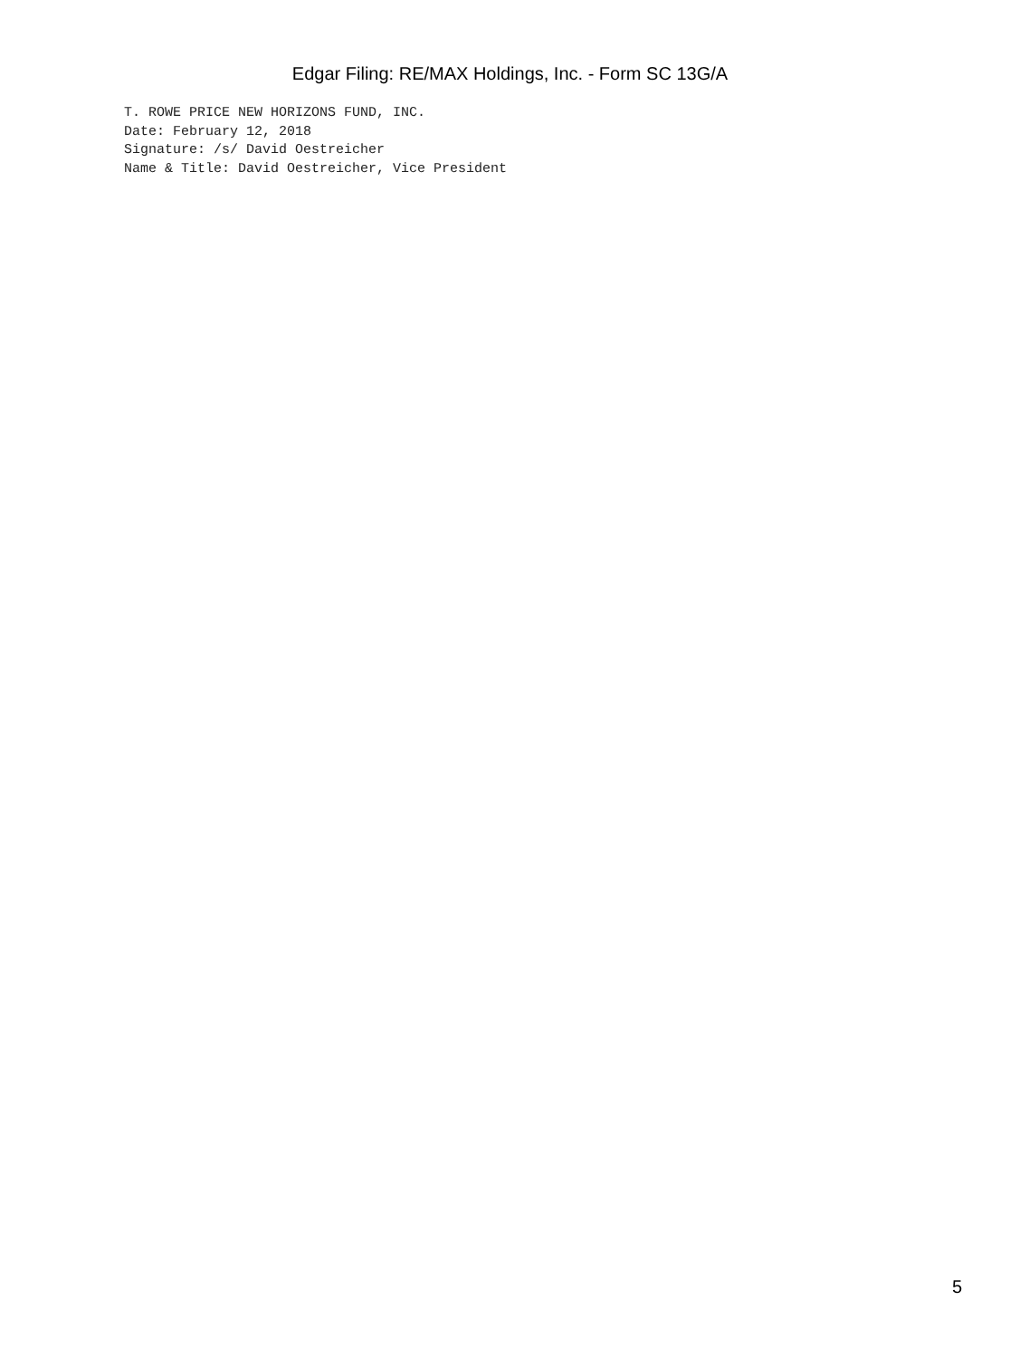Edgar Filing: RE/MAX Holdings, Inc. - Form SC 13G/A
T. ROWE PRICE NEW HORIZONS FUND, INC. Date: February 12, 2018 Signature: /s/ David Oestreicher Name & Title: David Oestreicher, Vice President
5